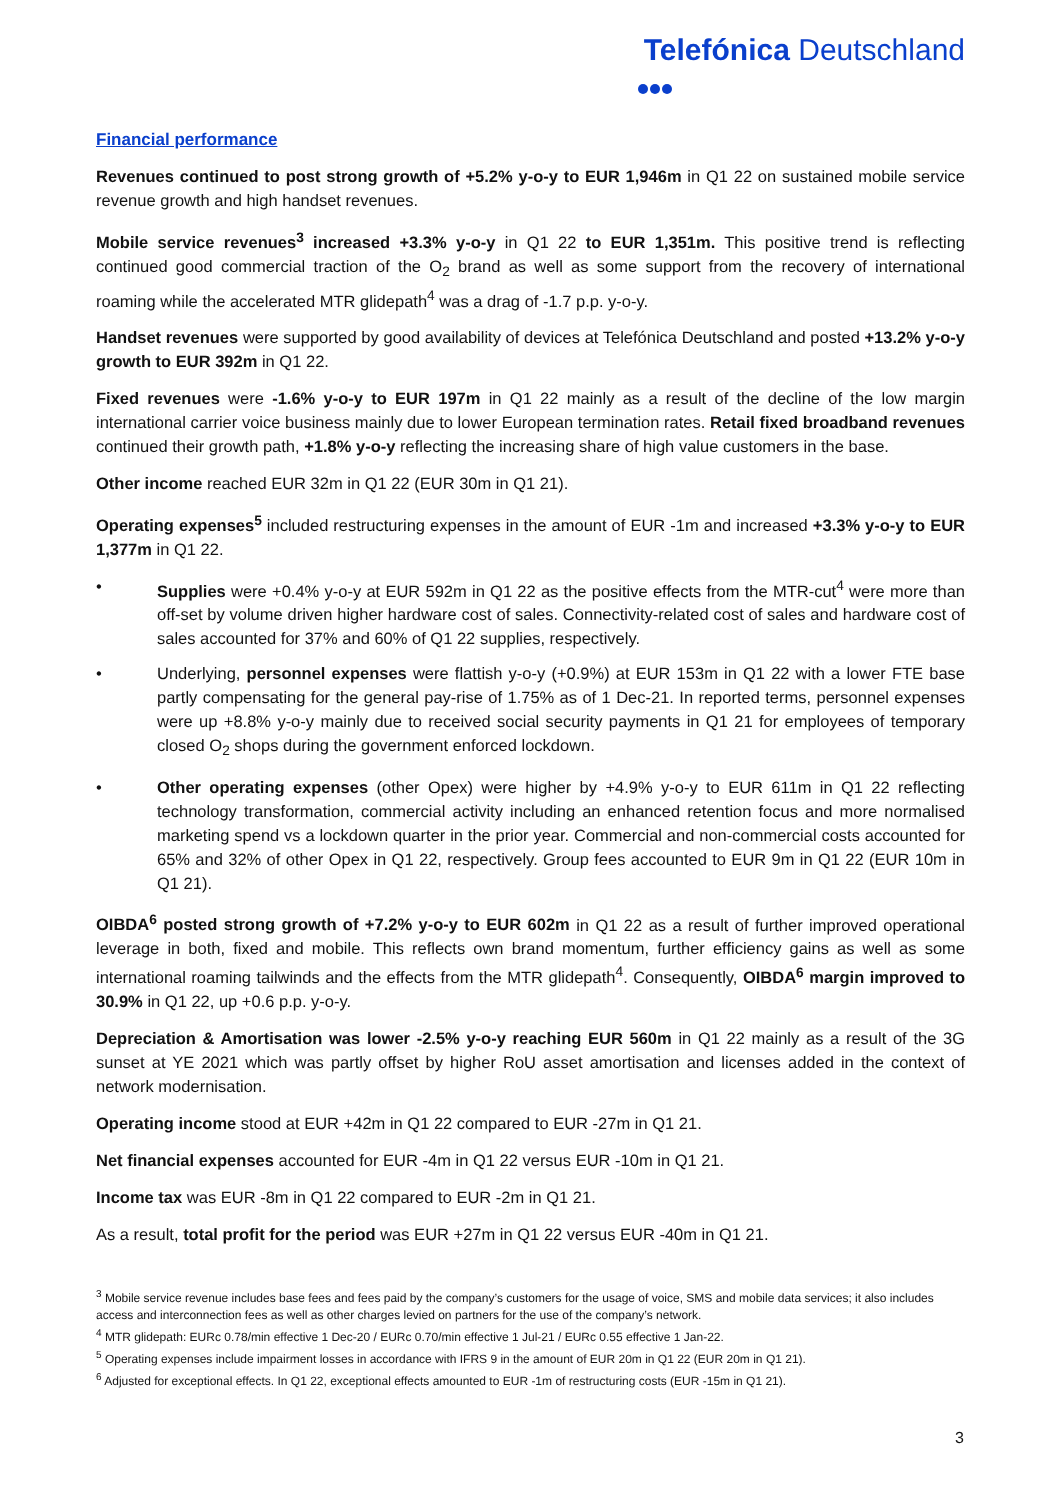Telefónica Deutschland
Financial performance
Revenues continued to post strong growth of +5.2% y-o-y to EUR 1,946m in Q1 22 on sustained mobile service revenue growth and high handset revenues.
Mobile service revenues<sup>3</sup> increased +3.3% y-o-y in Q1 22 to EUR 1,351m. This positive trend is reflecting continued good commercial traction of the O<sub>2</sub> brand as well as some support from the recovery of international roaming while the accelerated MTR glidepath<sup>4</sup> was a drag of -1.7 p.p. y-o-y.
Handset revenues were supported by good availability of devices at Telefónica Deutschland and posted +13.2% y-o-y growth to EUR 392m in Q1 22.
Fixed revenues were -1.6% y-o-y to EUR 197m in Q1 22 mainly as a result of the decline of the low margin international carrier voice business mainly due to lower European termination rates. Retail fixed broadband revenues continued their growth path, +1.8% y-o-y reflecting the increasing share of high value customers in the base.
Other income reached EUR 32m in Q1 22 (EUR 30m in Q1 21).
Operating expenses<sup>5</sup> included restructuring expenses in the amount of EUR -1m and increased +3.3% y-o-y to EUR 1,377m in Q1 22.
• Supplies were +0.4% y-o-y at EUR 592m in Q1 22 as the positive effects from the MTR-cut<sup>4</sup> were more than off-set by volume driven higher hardware cost of sales. Connectivity-related cost of sales and hardware cost of sales accounted for 37% and 60% of Q1 22 supplies, respectively.
• Underlying, personnel expenses were flattish y-o-y (+0.9%) at EUR 153m in Q1 22 with a lower FTE base partly compensating for the general pay-rise of 1.75% as of 1 Dec-21. In reported terms, personnel expenses were up +8.8% y-o-y mainly due to received social security payments in Q1 21 for employees of temporary closed O<sub>2</sub> shops during the government enforced lockdown.
• Other operating expenses (other Opex) were higher by +4.9% y-o-y to EUR 611m in Q1 22 reflecting technology transformation, commercial activity including an enhanced retention focus and more normalised marketing spend vs a lockdown quarter in the prior year. Commercial and non-commercial costs accounted for 65% and 32% of other Opex in Q1 22, respectively. Group fees accounted to EUR 9m in Q1 22 (EUR 10m in Q1 21).
OIBDA<sup>6</sup> posted strong growth of +7.2% y-o-y to EUR 602m in Q1 22 as a result of further improved operational leverage in both, fixed and mobile. This reflects own brand momentum, further efficiency gains as well as some international roaming tailwinds and the effects from the MTR glidepath<sup>4</sup>. Consequently, OIBDA<sup>6</sup> margin improved to 30.9% in Q1 22, up +0.6 p.p. y-o-y.
Depreciation & Amortisation was lower -2.5% y-o-y reaching EUR 560m in Q1 22 mainly as a result of the 3G sunset at YE 2021 which was partly offset by higher RoU asset amortisation and licenses added in the context of network modernisation.
Operating income stood at EUR +42m in Q1 22 compared to EUR -27m in Q1 21.
Net financial expenses accounted for EUR -4m in Q1 22 versus EUR -10m in Q1 21.
Income tax was EUR -8m in Q1 22 compared to EUR -2m in Q1 21.
As a result, total profit for the period was EUR +27m in Q1 22 versus EUR -40m in Q1 21.
<sup>3</sup> Mobile service revenue includes base fees and fees paid by the company’s customers for the usage of voice, SMS and mobile data services; it also includes access and interconnection fees as well as other charges levied on partners for the use of the company’s network.
<sup>4</sup> MTR glidepath: EURc 0.78/min effective 1 Dec-20 / EURc 0.70/min effective 1 Jul-21 / EURc 0.55 effective 1 Jan-22.
<sup>5</sup> Operating expenses include impairment losses in accordance with IFRS 9 in the amount of EUR 20m in Q1 22 (EUR 20m in Q1 21).
<sup>6</sup> Adjusted for exceptional effects. In Q1 22, exceptional effects amounted to EUR -1m of restructuring costs (EUR -15m in Q1 21).
3